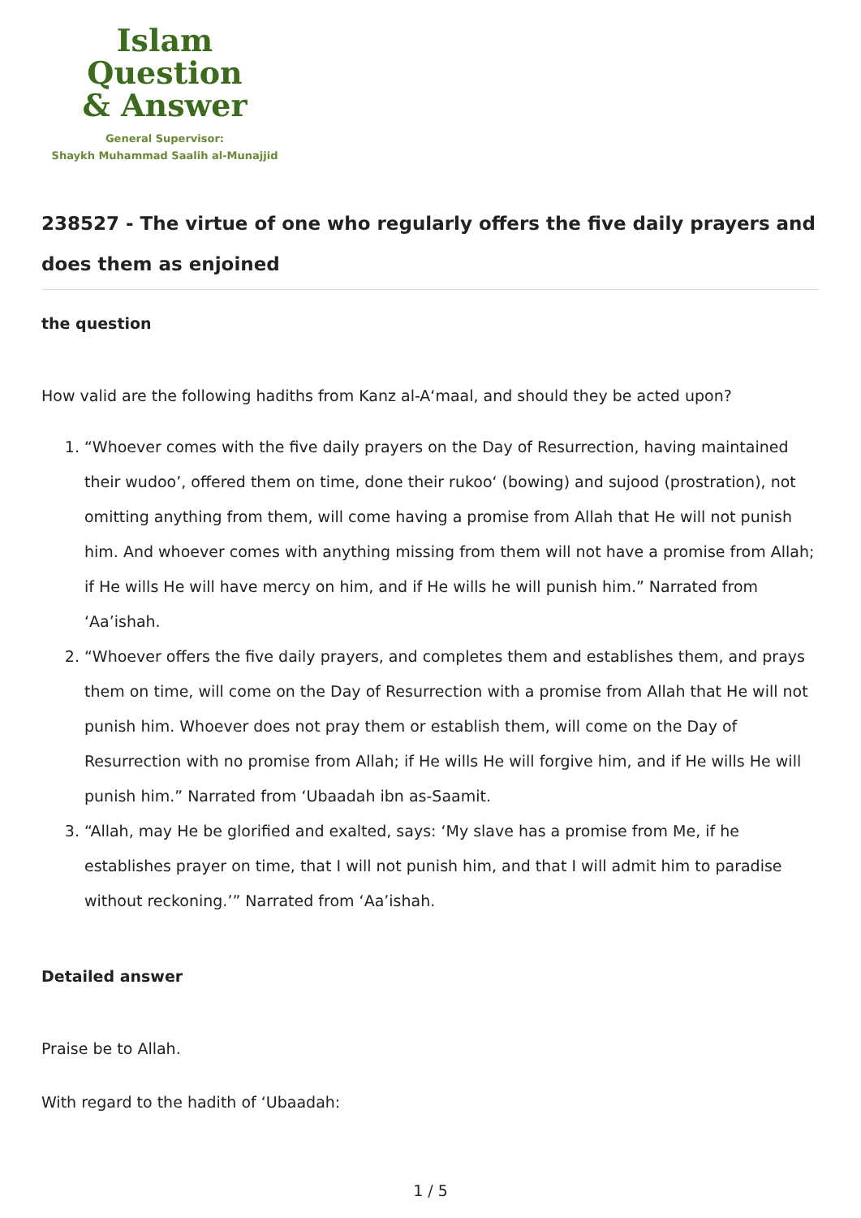Islam Question
& Answer
General Supervisor:
Shaykh Muhammad Saalih al-Munajjid
238527 - The virtue of one who regularly offers the five daily prayers and does them as enjoined
the question
How valid are the following hadiths from Kanz al-A‘maal, and should they be acted upon?
1. “Whoever comes with the five daily prayers on the Day of Resurrection, having maintained their wudoo’, offered them on time, done their rukoo‘ (bowing) and sujood (prostration), not omitting anything from them, will come having a promise from Allah that He will not punish him. And whoever comes with anything missing from them will not have a promise from Allah; if He wills He will have mercy on him, and if He wills he will punish him.” Narrated from ‘Aa’ishah.
2. “Whoever offers the five daily prayers, and completes them and establishes them, and prays them on time, will come on the Day of Resurrection with a promise from Allah that He will not punish him. Whoever does not pray them or establish them, will come on the Day of Resurrection with no promise from Allah; if He wills He will forgive him, and if He wills He will punish him.” Narrated from ‘Ubaadah ibn as-Saamit.
3. “Allah, may He be glorified and exalted, says: ‘My slave has a promise from Me, if he establishes prayer on time, that I will not punish him, and that I will admit him to paradise without reckoning.’” Narrated from ‘Aa’ishah.
Detailed answer
Praise be to Allah.
With regard to the hadith of ‘Ubaadah:
1 / 5